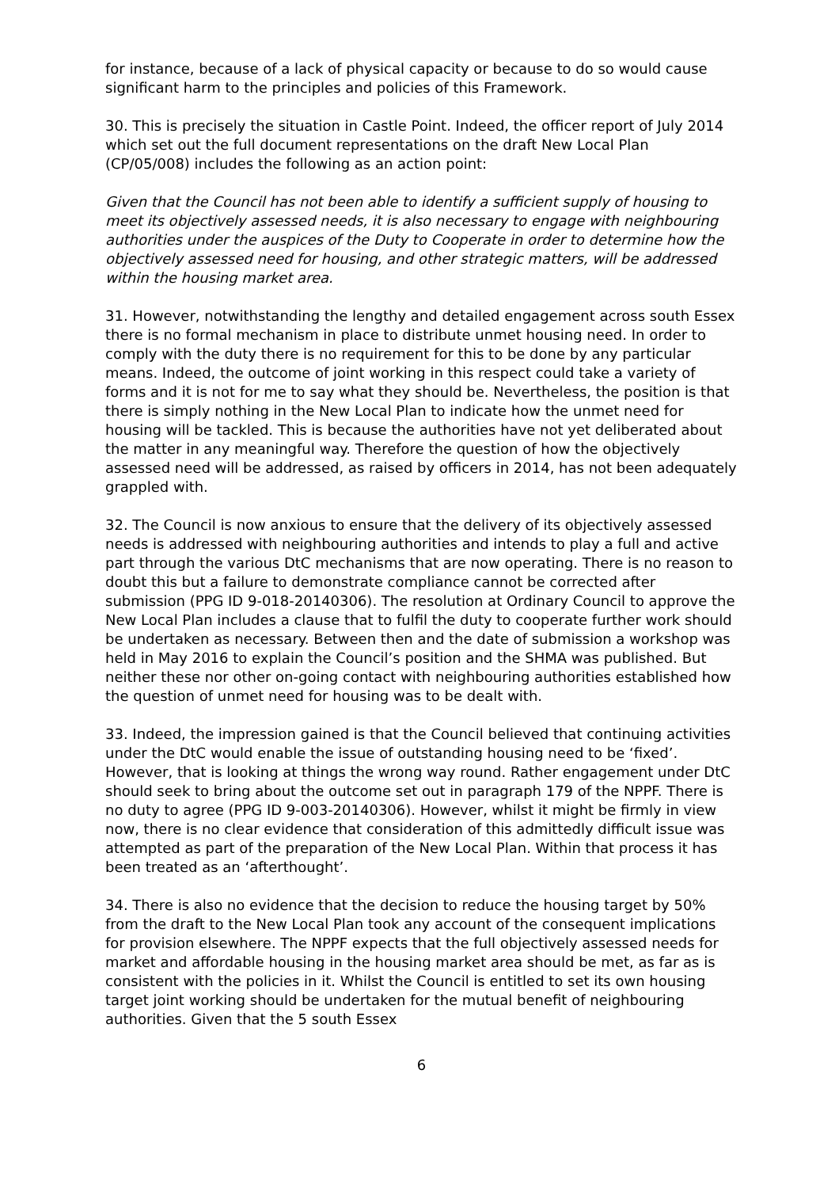for instance, because of a lack of physical capacity or because to do so would cause significant harm to the principles and policies of this Framework.
30. This is precisely the situation in Castle Point. Indeed, the officer report of July 2014 which set out the full document representations on the draft New Local Plan (CP/05/008) includes the following as an action point:
Given that the Council has not been able to identify a sufficient supply of housing to meet its objectively assessed needs, it is also necessary to engage with neighbouring authorities under the auspices of the Duty to Cooperate in order to determine how the objectively assessed need for housing, and other strategic matters, will be addressed within the housing market area.
31. However, notwithstanding the lengthy and detailed engagement across south Essex there is no formal mechanism in place to distribute unmet housing need. In order to comply with the duty there is no requirement for this to be done by any particular means. Indeed, the outcome of joint working in this respect could take a variety of forms and it is not for me to say what they should be. Nevertheless, the position is that there is simply nothing in the New Local Plan to indicate how the unmet need for housing will be tackled. This is because the authorities have not yet deliberated about the matter in any meaningful way. Therefore the question of how the objectively assessed need will be addressed, as raised by officers in 2014, has not been adequately grappled with.
32. The Council is now anxious to ensure that the delivery of its objectively assessed needs is addressed with neighbouring authorities and intends to play a full and active part through the various DtC mechanisms that are now operating. There is no reason to doubt this but a failure to demonstrate compliance cannot be corrected after submission (PPG ID 9-018-20140306). The resolution at Ordinary Council to approve the New Local Plan includes a clause that to fulfil the duty to cooperate further work should be undertaken as necessary. Between then and the date of submission a workshop was held in May 2016 to explain the Council’s position and the SHMA was published. But neither these nor other on-going contact with neighbouring authorities established how the question of unmet need for housing was to be dealt with.
33. Indeed, the impression gained is that the Council believed that continuing activities under the DtC would enable the issue of outstanding housing need to be ‘fixed’. However, that is looking at things the wrong way round. Rather engagement under DtC should seek to bring about the outcome set out in paragraph 179 of the NPPF. There is no duty to agree (PPG ID 9-003-20140306). However, whilst it might be firmly in view now, there is no clear evidence that consideration of this admittedly difficult issue was attempted as part of the preparation of the New Local Plan. Within that process it has been treated as an ‘afterthought’.
34. There is also no evidence that the decision to reduce the housing target by 50% from the draft to the New Local Plan took any account of the consequent implications for provision elsewhere. The NPPF expects that the full objectively assessed needs for market and affordable housing in the housing market area should be met, as far as is consistent with the policies in it. Whilst the Council is entitled to set its own housing target joint working should be undertaken for the mutual benefit of neighbouring authorities. Given that the 5 south Essex
6